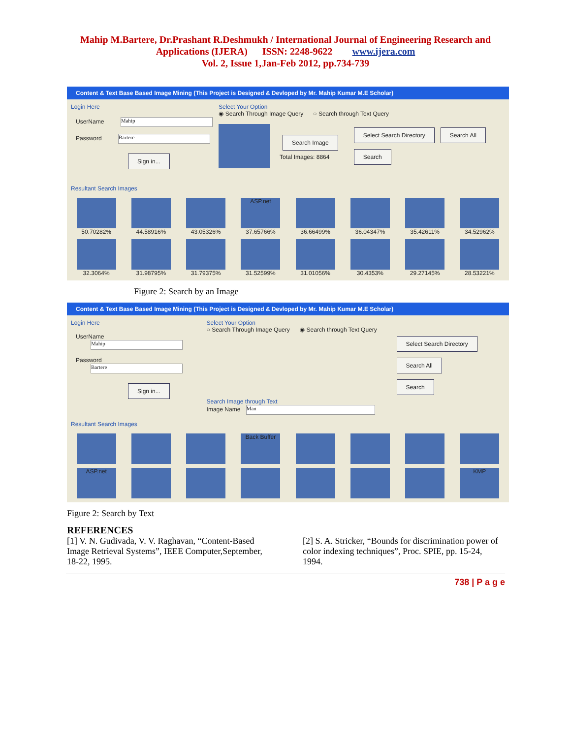Mahip M.Bartere, Dr.Prashant R.Deshmukh / International Journal of Engineering Research and
Applications (IJERA) ISSN: 2248-9622 www.ijera.com
Vol. 2, Issue 1,Jan-Feb 2012, pp.734-739
Content & Text Base Based Image Mining (This Project is Designed & Devloped by Mr. Mahip Kumar M.E Scholar)
Login Here
UserName Mahip
Password Bartere
Sign in...
Select Your Option
◉ Search Through Image Query ○ Search through Text Query
Search Image
Total Images: 8864
Select Search Directory Search All
Search
Resultant Search Images
50.70282%
44.58916%
43.05326%
ASP.net
37.65766%
36.66499%
36.04347%
35.42611%
34.52962%
32.3064%
31.98795%
31.79375%
31.52599%
31.01056%
30.4353%
29.27145%
28.53221%
Figure 2: Search by an Image
Content & Text Base Based Image Mining (This Project is Designed & Devloped by Mr. Mahip Kumar M.E Scholar)
Login Here
UserName Mahip
Password Bartere
Sign in...
Select Your Option
○ Search Through Image Query ◉ Search through Text Query
Select Search Directory Search All
Search
Search Image through Text
Image Name Man
Resultant Search Images
Back Buffer
ASP.net
KMP
Figure 2: Search by Text
REFERENCES
[1] V. N. Gudivada, V. V. Raghavan, “Content-Based Image Retrieval Systems”, IEEE Computer,September, 18-22, 1995.
[2] S. A. Stricker, “Bounds for discrimination power of color indexing techniques”, Proc. SPIE, pp. 15-24, 1994.
738 | P a g e